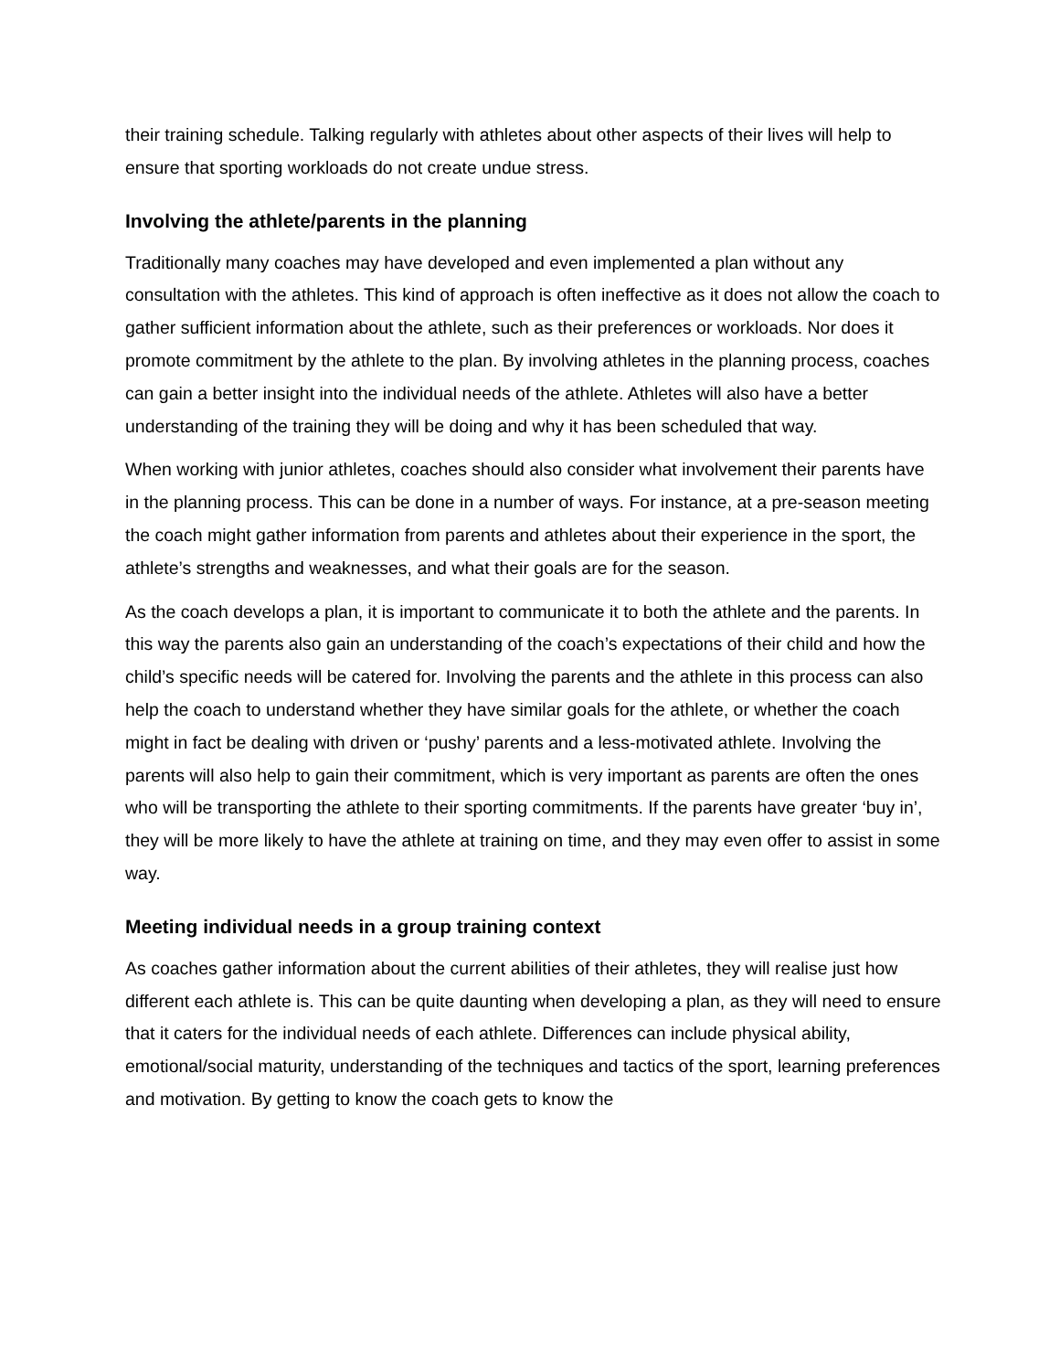their training schedule. Talking regularly with athletes about other aspects of their lives will help to ensure that sporting workloads do not create undue stress.
Involving the athlete/parents in the planning
Traditionally many coaches may have developed and even implemented a plan without any consultation with the athletes. This kind of approach is often ineffective as it does not allow the coach to gather sufficient information about the athlete, such as their preferences or workloads. Nor does it promote commitment by the athlete to the plan. By involving athletes in the planning process, coaches can gain a better insight into the individual needs of the athlete. Athletes will also have a better understanding of the training they will be doing and why it has been scheduled that way.
When working with junior athletes, coaches should also consider what involvement their parents have in the planning process. This can be done in a number of ways. For instance, at a pre-season meeting the coach might gather information from parents and athletes about their experience in the sport, the athlete’s strengths and weaknesses, and what their goals are for the season.
As the coach develops a plan, it is important to communicate it to both the athlete and the parents. In this way the parents also gain an understanding of the coach’s expectations of their child and how the child’s specific needs will be catered for. Involving the parents and the athlete in this process can also help the coach to understand whether they have similar goals for the athlete, or whether the coach might in fact be dealing with driven or ‘pushy’ parents and a less-motivated athlete. Involving the parents will also help to gain their commitment, which is very important as parents are often the ones who will be transporting the athlete to their sporting commitments. If the parents have greater ‘buy in’, they will be more likely to have the athlete at training on time, and they may even offer to assist in some way.
Meeting individual needs in a group training context
As coaches gather information about the current abilities of their athletes, they will realise just how different each athlete is. This can be quite daunting when developing a plan, as they will need to ensure that it caters for the individual needs of each athlete. Differences can include physical ability, emotional/social maturity, understanding of the techniques and tactics of the sport, learning preferences and motivation. By getting to know the coach gets to know the